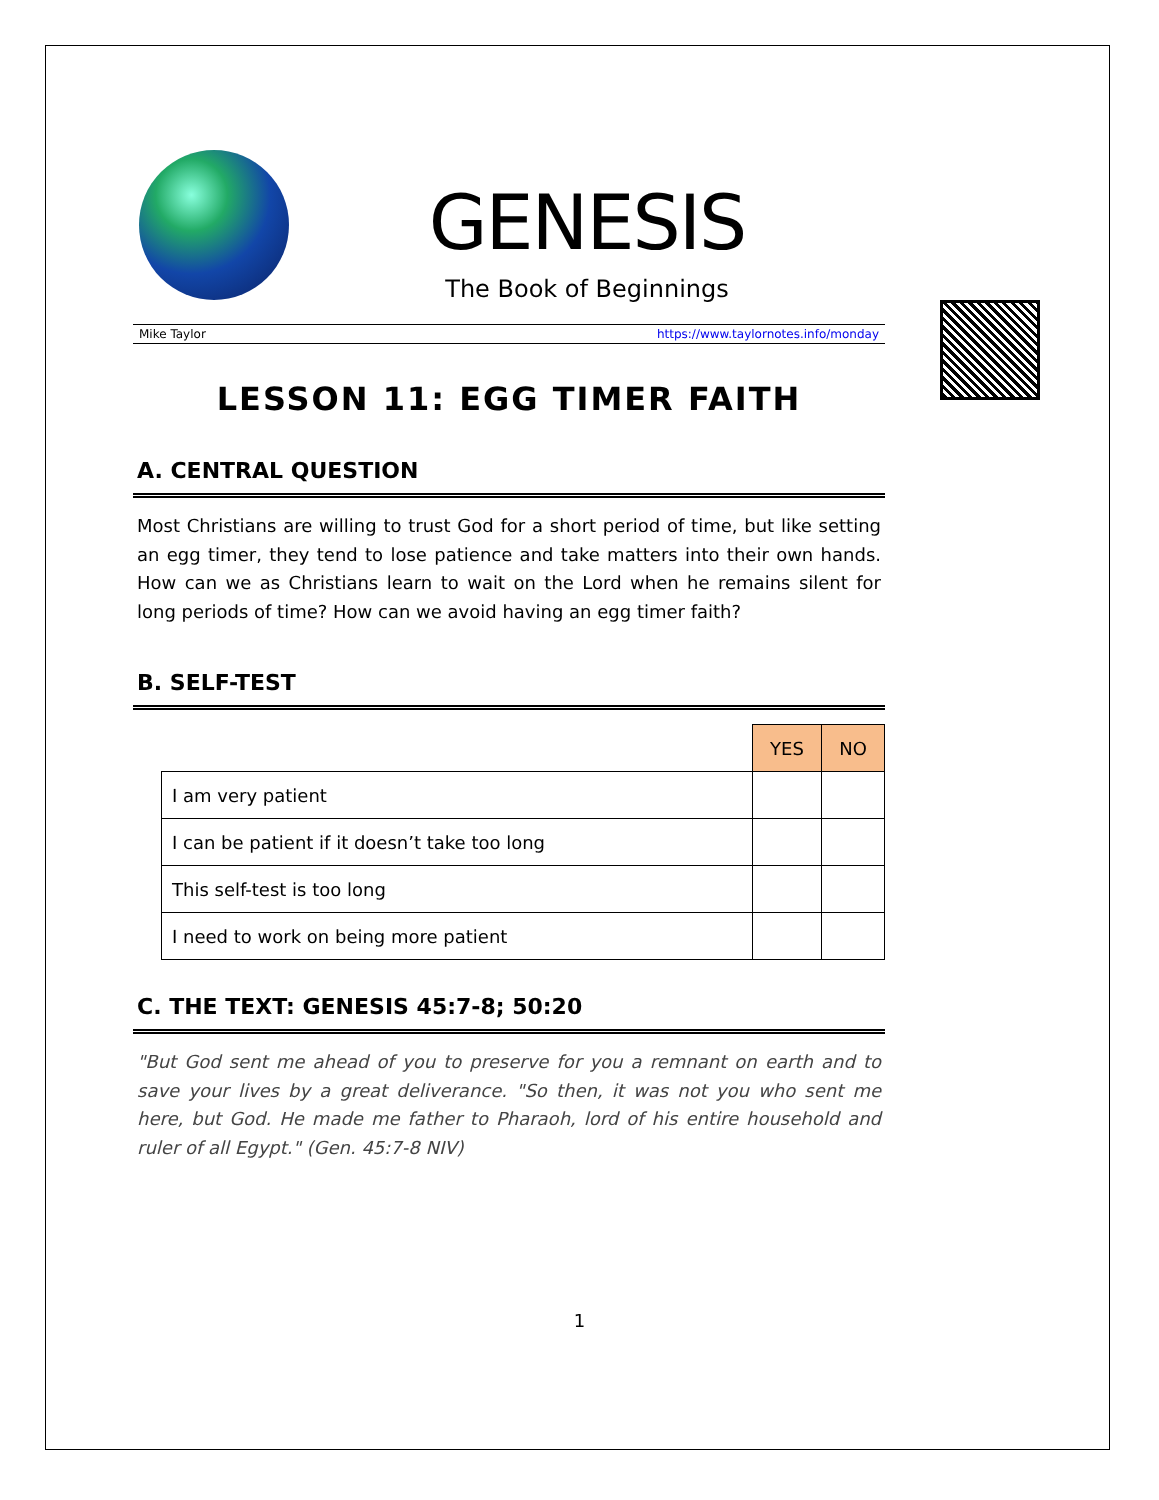GENESIS
The Book of Beginnings
Mike Taylor https://www.taylornotes.info/monday
LESSON 11: EGG TIMER FAITH
A. CENTRAL QUESTION
Most Christians are willing to trust God for a short period of time, but like setting an egg timer, they tend to lose patience and take matters into their own hands. How can we as Christians learn to wait on the Lord when he remains silent for long periods of time? How can we avoid having an egg timer faith?
B. SELF-TEST
| | YES | NO |
| I am very patient | | |
| I can be patient if it doesn’t take too long | | |
| This self-test is too long | | |
| I need to work on being more patient | | |
C. THE TEXT: GENESIS 45:7-8; 50:20
"But God sent me ahead of you to preserve for you a remnant on earth and to save your lives by a great deliverance. "So then, it was not you who sent me here, but God. He made me father to Pharaoh, lord of his entire household and ruler of all Egypt." (Gen. 45:7-8 NIV)
1